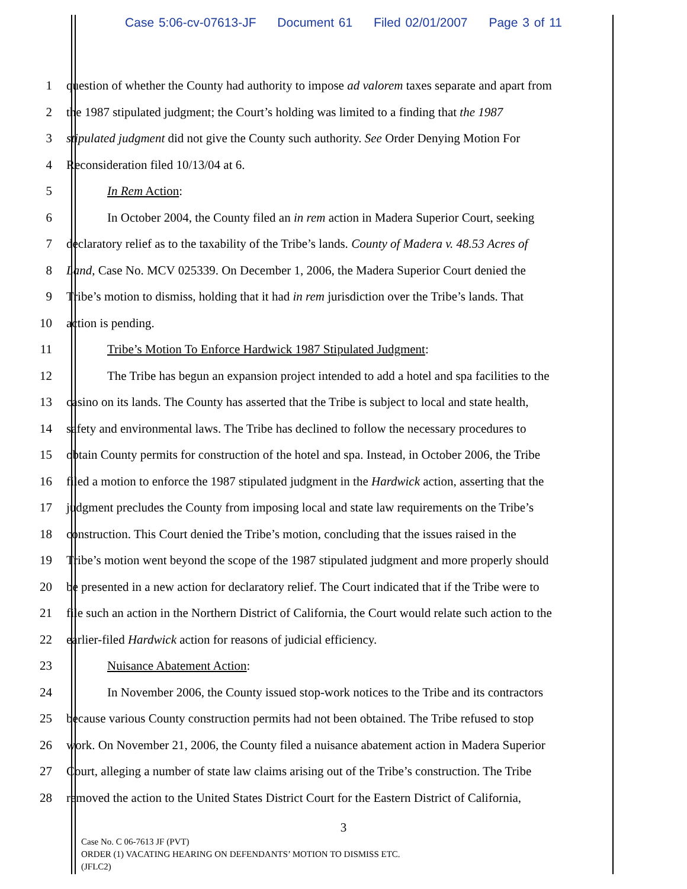Case 5:06-cv-07613-JF Document 61 Filed 02/01/2007 Page 3 of 11
1 question of whether the County had authority to impose ad valorem taxes separate and apart from
2 the 1987 stipulated judgment; the Court’s holding was limited to a finding that the 1987
3 stipulated judgment did not give the County such authority. See Order Denying Motion For
4 Reconsideration filed 10/13/04 at 6.
5 In Rem Action:
6 In October 2004, the County filed an in rem action in Madera Superior Court, seeking
7 declaratory relief as to the taxability of the Tribe’s lands. County of Madera v. 48.53 Acres of
8 Land, Case No. MCV 025339. On December 1, 2006, the Madera Superior Court denied the
9 Tribe’s motion to dismiss, holding that it had in rem jurisdiction over the Tribe’s lands. That
10 action is pending.
11 Tribe’s Motion To Enforce Hardwick 1987 Stipulated Judgment:
12 The Tribe has begun an expansion project intended to add a hotel and spa facilities to the
13 casino on its lands. The County has asserted that the Tribe is subject to local and state health,
14 safety and environmental laws. The Tribe has declined to follow the necessary procedures to
15 obtain County permits for construction of the hotel and spa. Instead, in October 2006, the Tribe
16 filed a motion to enforce the 1987 stipulated judgment in the Hardwick action, asserting that the
17 judgment precludes the County from imposing local and state law requirements on the Tribe’s
18 construction. This Court denied the Tribe’s motion, concluding that the issues raised in the
19 Tribe’s motion went beyond the scope of the 1987 stipulated judgment and more properly should
20 be presented in a new action for declaratory relief. The Court indicated that if the Tribe were to
21 file such an action in the Northern District of California, the Court would relate such action to the
22 earlier-filed Hardwick action for reasons of judicial efficiency.
23 Nuisance Abatement Action:
24 In November 2006, the County issued stop-work notices to the Tribe and its contractors
25 because various County construction permits had not been obtained. The Tribe refused to stop
26 work. On November 21, 2006, the County filed a nuisance abatement action in Madera Superior
27 Court, alleging a number of state law claims arising out of the Tribe’s construction. The Tribe
28 removed the action to the United States District Court for the Eastern District of California,
3
Case No. C 06-7613 JF (PVT)
ORDER (1) VACATING HEARING ON DEFENDANTS’ MOTION TO DISMISS ETC.
(JFLC2)